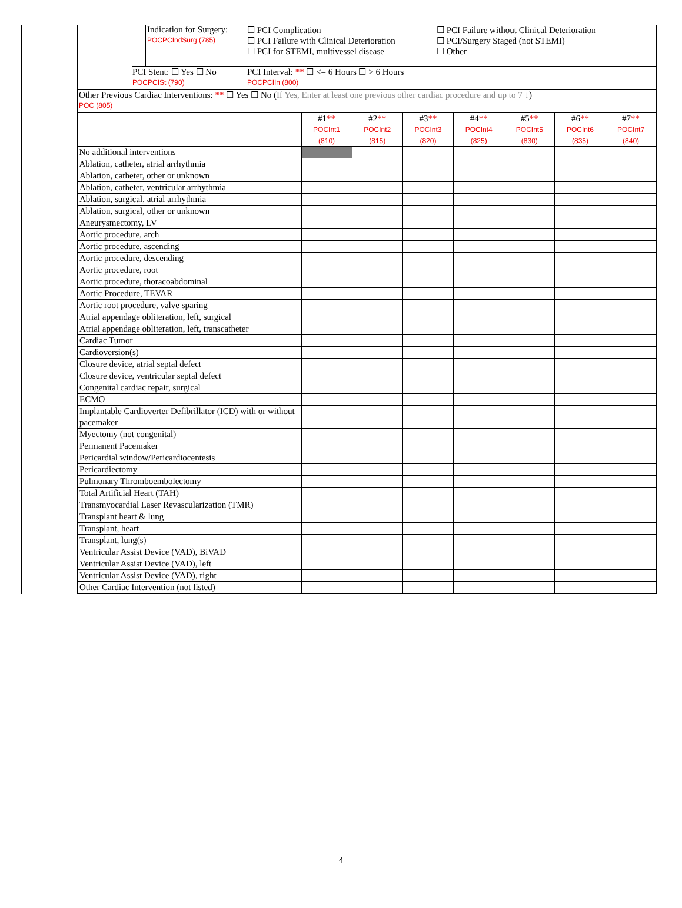Indication for Surgery:
POCPCIndSurg (785)
☐ PCI Complication
☐ PCI Failure with Clinical Deterioration
☐ PCI for STEMI, multivessel disease
☐ PCI Failure without Clinical Deterioration
☐ PCI/Surgery Staged (not STEMI)
☐ Other
PCI Stent: ☐ Yes ☐ No
POCPCISt (790)
PCI Interval: ** ☐ <= 6 Hours ☐ > 6 Hours
POCPCIIn (800)
Other Previous Cardiac Interventions: ** ☐ Yes ☐ No (If Yes, Enter at least one previous other cardiac procedure and up to 7 ↓)
POC (805)
| | #1 ** POCInt1 (810) | #2 ** POCInt2 (815) | #3 ** POCInt3 (820) | #4 ** POCInt4 (825) | #5 ** POCInt5 (830) | #6 ** POCInt6 (835) | #7 ** POCInt7 (840) |
| No additional interventions | | | | | | | |
| Ablation, catheter, atrial arrhythmia | | | | | | | |
| Ablation, catheter, other or unknown | | | | | | | |
| Ablation, catheter, ventricular arrhythmia | | | | | | | |
| Ablation, surgical, atrial arrhythmia | | | | | | | |
| Ablation, surgical, other or unknown | | | | | | | |
| Aneurysmectomy, LV | | | | | | | |
| Aortic procedure, arch | | | | | | | |
| Aortic procedure, ascending | | | | | | | |
| Aortic procedure, descending | | | | | | | |
| Aortic procedure, root | | | | | | | |
| Aortic procedure, thoracoabdominal | | | | | | | |
| Aortic Procedure, TEVAR | | | | | | | |
| Aortic root procedure, valve sparing | | | | | | | |
| Atrial appendage obliteration, left, surgical | | | | | | | |
| Atrial appendage obliteration, left, transcatheter | | | | | | | |
| Cardiac Tumor | | | | | | | |
| Cardioversion(s) | | | | | | | |
| Closure device, atrial septal defect | | | | | | | |
| Closure device, ventricular septal defect | | | | | | | |
| Congenital cardiac repair, surgical | | | | | | | |
| ECMO | | | | | | | |
| Implantable Cardioverter Defibrillator (ICD) with or without pacemaker | | | | | | | |
| Myectomy (not congenital) | | | | | | | |
| Permanent Pacemaker | | | | | | | |
| Pericardial window/Pericardiocentesis | | | | | | | |
| Pericardiectomy | | | | | | | |
| Pulmonary Thromboembolectomy | | | | | | | |
| Total Artificial Heart (TAH) | | | | | | | |
| Transmyocardial Laser Revascularization (TMR) | | | | | | | |
| Transplant heart & lung | | | | | | | |
| Transplant, heart | | | | | | | |
| Transplant, lung(s) | | | | | | | |
| Ventricular Assist Device (VAD), BiVAD | | | | | | | |
| Ventricular Assist Device (VAD), left | | | | | | | |
| Ventricular Assist Device (VAD), right | | | | | | | |
| Other Cardiac Intervention (not listed) | | | | | | | |
4